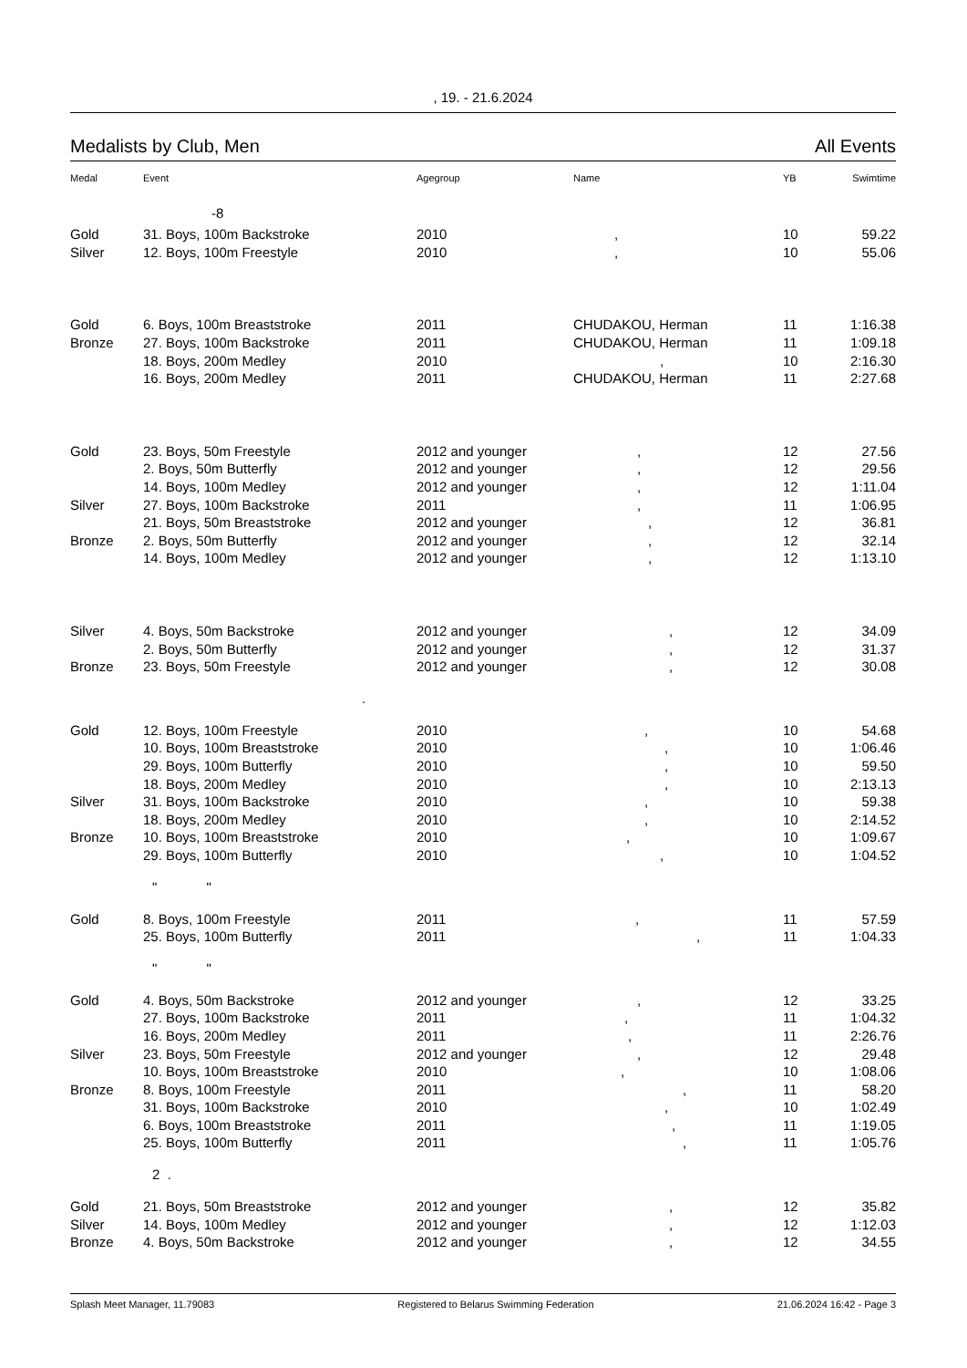, 19. - 21.6.2024
Medalists by Club, Men All Events
| Medal | Event | Agegroup | Name | YB | Swimtime |
| --- | --- | --- | --- | --- | --- |
| | -8 | | | | |
| Gold | 31. Boys, 100m Backstroke | 2010 | , | 10 | 59.22 |
| Silver | 12. Boys, 100m Freestyle | 2010 | , | 10 | 55.06 |
| Gold | 6. Boys, 100m Breaststroke | 2011 | CHUDAKOU, Herman | 11 | 1:16.38 |
| Bronze | 27. Boys, 100m Backstroke | 2011 | CHUDAKOU, Herman | 11 | 1:09.18 |
| | 18. Boys, 200m Medley | 2010 | , | 10 | 2:16.30 |
| | 16. Boys, 200m Medley | 2011 | CHUDAKOU, Herman | 11 | 2:27.68 |
| Gold | 23. Boys, 50m Freestyle | 2012 and younger | , | 12 | 27.56 |
| | 2. Boys, 50m Butterfly | 2012 and younger | , | 12 | 29.56 |
| | 14. Boys, 100m Medley | 2012 and younger | , | 12 | 1:11.04 |
| Silver | 27. Boys, 100m Backstroke | 2011 | , | 11 | 1:06.95 |
| | 21. Boys, 50m Breaststroke | 2012 and younger | , | 12 | 36.81 |
| Bronze | 2. Boys, 50m Butterfly | 2012 and younger | , | 12 | 32.14 |
| | 14. Boys, 100m Medley | 2012 and younger | , | 12 | 1:13.10 |
| Silver | 4. Boys, 50m Backstroke | 2012 and younger | , | 12 | 34.09 |
| | 2. Boys, 50m Butterfly | 2012 and younger | , | 12 | 31.37 |
| Bronze | 23. Boys, 50m Freestyle | 2012 and younger | , | 12 | 30.08 |
| | . | | | | |
| Gold | 12. Boys, 100m Freestyle | 2010 | , | 10 | 54.68 |
| | 10. Boys, 100m Breaststroke | 2010 | , | 10 | 1:06.46 |
| | 29. Boys, 100m Butterfly | 2010 | , | 10 | 59.50 |
| | 18. Boys, 200m Medley | 2010 | , | 10 | 2:13.13 |
| Silver | 31. Boys, 100m Backstroke | 2010 | , | 10 | 59.38 |
| | 18. Boys, 200m Medley | 2010 | , | 10 | 2:14.52 |
| Bronze | 10. Boys, 100m Breaststroke | 2010 | , | 10 | 1:09.67 |
| | 29. Boys, 100m Butterfly | 2010 | , | 10 | 1:04.52 |
| | " " | | | | |
| Gold | 8. Boys, 100m Freestyle | 2011 | , | 11 | 57.59 |
| | 25. Boys, 100m Butterfly | 2011 | , | 11 | 1:04.33 |
| | " " | | | | |
| Gold | 4. Boys, 50m Backstroke | 2012 and younger | , | 12 | 33.25 |
| | 27. Boys, 100m Backstroke | 2011 | , | 11 | 1:04.32 |
| | 16. Boys, 200m Medley | 2011 | , | 11 | 2:26.76 |
| Silver | 23. Boys, 50m Freestyle | 2012 and younger | , | 12 | 29.48 |
| | 10. Boys, 100m Breaststroke | 2010 | , | 10 | 1:08.06 |
| Bronze | 8. Boys, 100m Freestyle | 2011 | , | 11 | 58.20 |
| | 31. Boys, 100m Backstroke | 2010 | , | 10 | 1:02.49 |
| | 6. Boys, 100m Breaststroke | 2011 | , | 11 | 1:19.05 |
| | 25. Boys, 100m Butterfly | 2011 | , | 11 | 1:05.76 |
| | 2 . | | | | |
| Gold | 21. Boys, 50m Breaststroke | 2012 and younger | , | 12 | 35.82 |
| Silver | 14. Boys, 100m Medley | 2012 and younger | , | 12 | 1:12.03 |
| Bronze | 4. Boys, 50m Backstroke | 2012 and younger | , | 12 | 34.55 |
Splash Meet Manager, 11.79083 Registered to Belarus Swimming Federation 21.06.2024 16:42 - Page 3